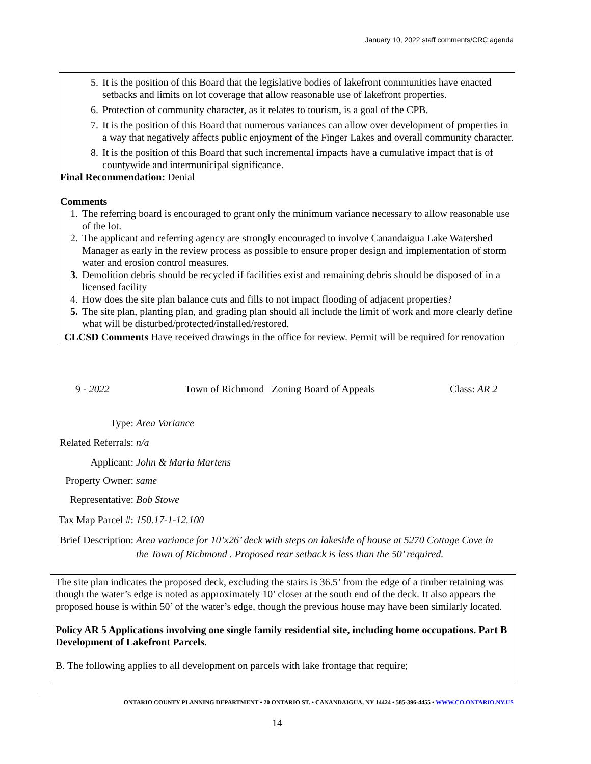January 10, 2022 staff comments/CRC agenda
5. It is the position of this Board that the legislative bodies of lakefront communities have enacted setbacks and limits on lot coverage that allow reasonable use of lakefront properties.
6. Protection of community character, as it relates to tourism, is a goal of the CPB.
7. It is the position of this Board that numerous variances can allow over development of properties in a way that negatively affects public enjoyment of the Finger Lakes and overall community character.
8. It is the position of this Board that such incremental impacts have a cumulative impact that is of countywide and intermunicipal significance.
Final Recommendation: Denial
Comments
1. The referring board is encouraged to grant only the minimum variance necessary to allow reasonable use of the lot.
2. The applicant and referring agency are strongly encouraged to involve Canandaigua Lake Watershed Manager as early in the review process as possible to ensure proper design and implementation of storm water and erosion control measures.
3. Demolition debris should be recycled if facilities exist and remaining debris should be disposed of in a licensed facility
4. How does the site plan balance cuts and fills to not impact flooding of adjacent properties?
5. The site plan, planting plan, and grading plan should all include the limit of work and more clearly define what will be disturbed/protected/installed/restored.
CLCSD Comments Have received drawings in the office for review. Permit will be required for renovation
9 - 2022 Town of Richmond Zoning Board of Appeals Class: AR 2
Type: Area Variance
Related Referrals: n/a
Applicant: John & Maria Martens
Property Owner: same
Representative: Bob Stowe
Tax Map Parcel #: 150.17-1-12.100
Brief Description: Area variance for 10’x26’ deck with steps on lakeside of house at 5270 Cottage Cove in the Town of Richmond . Proposed rear setback is less than the 50’ required.
The site plan indicates the proposed deck, excluding the stairs is 36.5’ from the edge of a timber retaining was though the water’s edge is noted as approximately 10’ closer at the south end of the deck. It also appears the proposed house is within 50’ of the water’s edge, though the previous house may have been similarly located.
Policy AR 5 Applications involving one single family residential site, including home occupations. Part B Development of Lakefront Parcels.
B. The following applies to all development on parcels with lake frontage that require;
ONTARIO COUNTY PLANNING DEPARTMENT • 20 ONTARIO ST. • CANANDAIGUA, NY 14424 • 585-396-4455 • WWW.CO.ONTARIO.NY.US
14